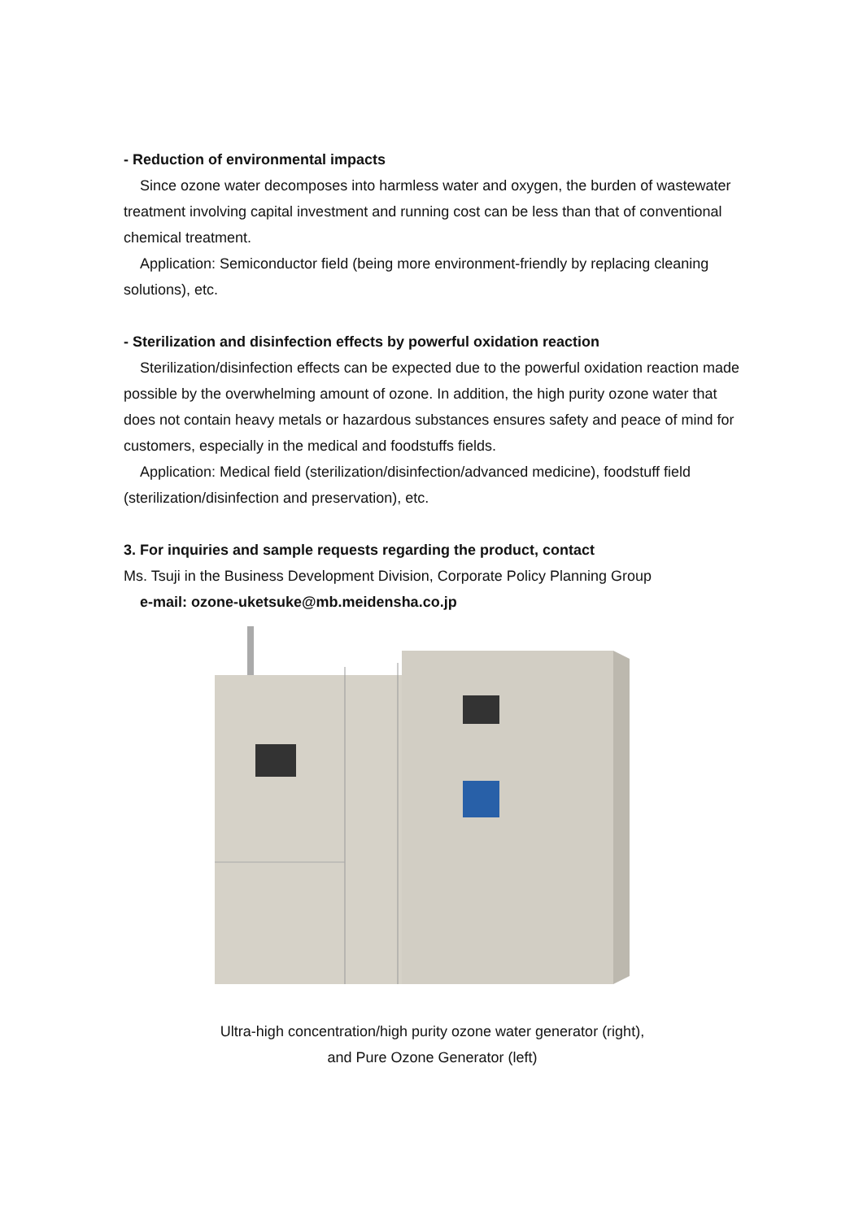- Reduction of environmental impacts
Since ozone water decomposes into harmless water and oxygen, the burden of wastewater treatment involving capital investment and running cost can be less than that of conventional chemical treatment.
Application: Semiconductor field (being more environment-friendly by replacing cleaning solutions), etc.
- Sterilization and disinfection effects by powerful oxidation reaction
Sterilization/disinfection effects can be expected due to the powerful oxidation reaction made possible by the overwhelming amount of ozone. In addition, the high purity ozone water that does not contain heavy metals or hazardous substances ensures safety and peace of mind for customers, especially in the medical and foodstuffs fields.
Application: Medical field (sterilization/disinfection/advanced medicine), foodstuff field (sterilization/disinfection and preservation), etc.
3. For inquiries and sample requests regarding the product, contact
Ms. Tsuji in the Business Development Division, Corporate Policy Planning Group
e-mail: ozone-uketsuke@mb.meidensha.co.jp
Ultra-high concentration/high purity ozone water generator (right),
and Pure Ozone Generator (left)